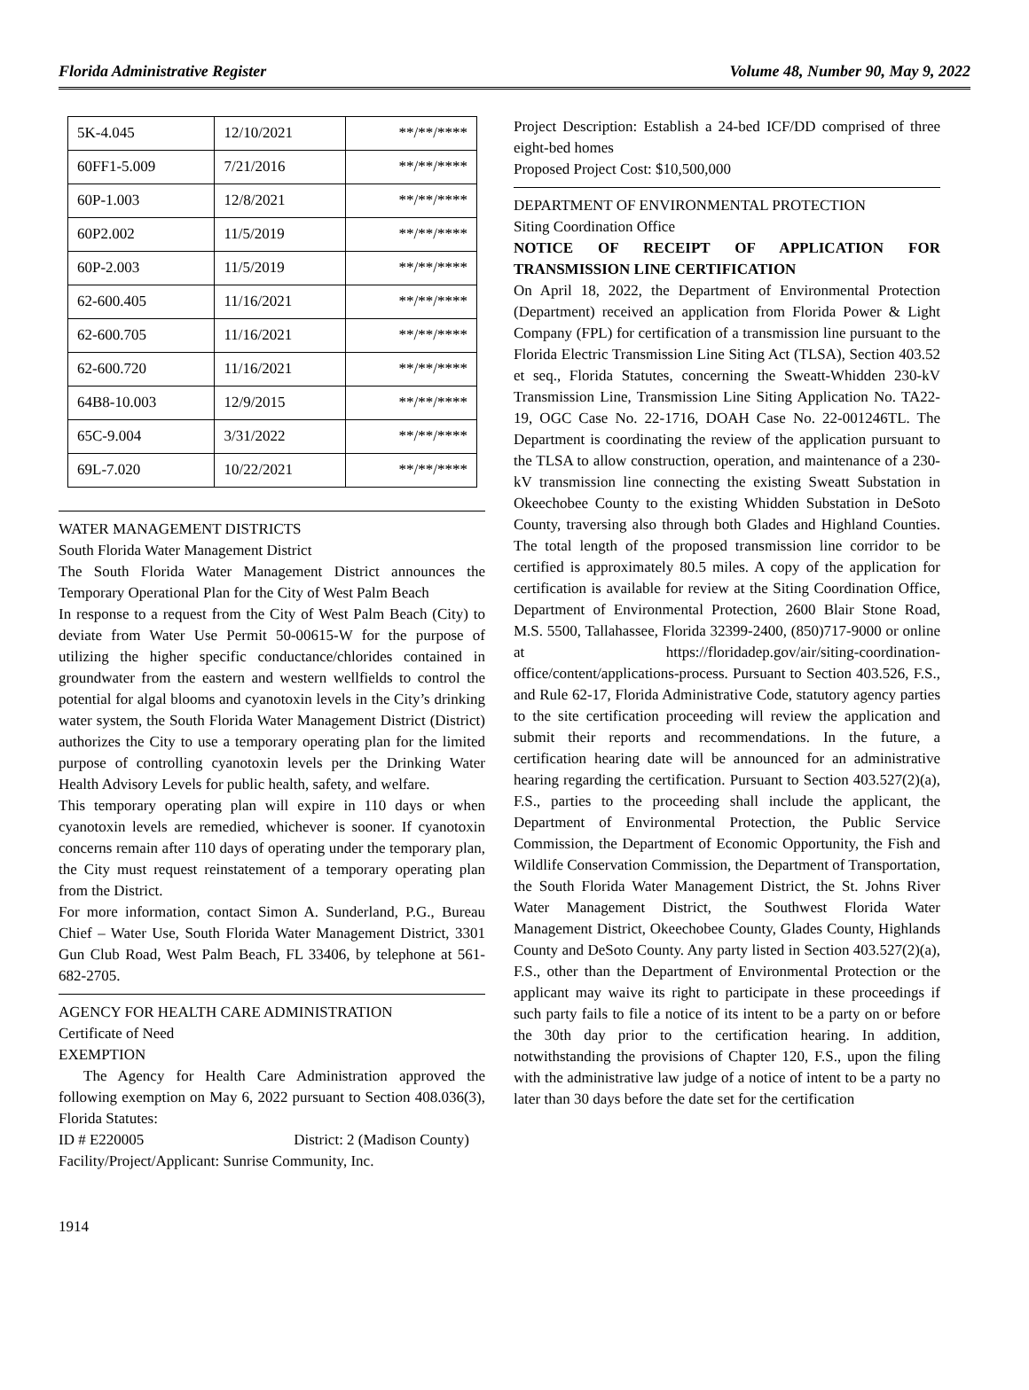Florida Administrative Register Volume 48, Number 90, May 9, 2022
| 5K-4.045 | 12/10/2021 | **/**/**** |
| 60FF1-5.009 | 7/21/2016 | **/**/**** |
| 60P-1.003 | 12/8/2021 | **/**/**** |
| 60P2.002 | 11/5/2019 | **/**/**** |
| 60P-2.003 | 11/5/2019 | **/**/**** |
| 62-600.405 | 11/16/2021 | **/**/**** |
| 62-600.705 | 11/16/2021 | **/**/**** |
| 62-600.720 | 11/16/2021 | **/**/**** |
| 64B8-10.003 | 12/9/2015 | **/**/**** |
| 65C-9.004 | 3/31/2022 | **/**/**** |
| 69L-7.020 | 10/22/2021 | **/**/**** |
WATER MANAGEMENT DISTRICTS
South Florida Water Management District
The South Florida Water Management District announces the Temporary Operational Plan for the City of West Palm Beach
In response to a request from the City of West Palm Beach (City) to deviate from Water Use Permit 50-00615-W for the purpose of utilizing the higher specific conductance/chlorides contained in groundwater from the eastern and western wellfields to control the potential for algal blooms and cyanotoxin levels in the City’s drinking water system, the South Florida Water Management District (District) authorizes the City to use a temporary operating plan for the limited purpose of controlling cyanotoxin levels per the Drinking Water Health Advisory Levels for public health, safety, and welfare.
This temporary operating plan will expire in 110 days or when cyanotoxin levels are remedied, whichever is sooner. If cyanotoxin concerns remain after 110 days of operating under the temporary plan, the City must request reinstatement of a temporary operating plan from the District.
For more information, contact Simon A. Sunderland, P.G., Bureau Chief – Water Use, South Florida Water Management District, 3301 Gun Club Road, West Palm Beach, FL 33406, by telephone at 561-682-2705.
AGENCY FOR HEALTH CARE ADMINISTRATION
Certificate of Need
EXEMPTION
The Agency for Health Care Administration approved the following exemption on May 6, 2022 pursuant to Section 408.036(3), Florida Statutes:
ID # E220005 District: 2 (Madison County)
Facility/Project/Applicant: Sunrise Community, Inc.
Project Description: Establish a 24-bed ICF/DD comprised of three eight-bed homes
Proposed Project Cost: $10,500,000
DEPARTMENT OF ENVIRONMENTAL PROTECTION
Siting Coordination Office
NOTICE OF RECEIPT OF APPLICATION FOR TRANSMISSION LINE CERTIFICATION
On April 18, 2022, the Department of Environmental Protection (Department) received an application from Florida Power & Light Company (FPL) for certification of a transmission line pursuant to the Florida Electric Transmission Line Siting Act (TLSA), Section 403.52 et seq., Florida Statutes, concerning the Sweatt-Whidden 230-kV Transmission Line, Transmission Line Siting Application No. TA22-19, OGC Case No. 22-1716, DOAH Case No. 22-001246TL. The Department is coordinating the review of the application pursuant to the TLSA to allow construction, operation, and maintenance of a 230-kV transmission line connecting the existing Sweatt Substation in Okeechobee County to the existing Whidden Substation in DeSoto County, traversing also through both Glades and Highland Counties. The total length of the proposed transmission line corridor to be certified is approximately 80.5 miles. A copy of the application for certification is available for review at the Siting Coordination Office, Department of Environmental Protection, 2600 Blair Stone Road, M.S. 5500, Tallahassee, Florida 32399-2400, (850)717-9000 or online at https://floridadep.gov/air/siting-coordination-office/content/applications-process. Pursuant to Section 403.526, F.S., and Rule 62-17, Florida Administrative Code, statutory agency parties to the site certification proceeding will review the application and submit their reports and recommendations. In the future, a certification hearing date will be announced for an administrative hearing regarding the certification. Pursuant to Section 403.527(2)(a), F.S., parties to the proceeding shall include the applicant, the Department of Environmental Protection, the Public Service Commission, the Department of Economic Opportunity, the Fish and Wildlife Conservation Commission, the Department of Transportation, the South Florida Water Management District, the St. Johns River Water Management District, the Southwest Florida Water Management District, Okeechobee County, Glades County, Highlands County and DeSoto County. Any party listed in Section 403.527(2)(a), F.S., other than the Department of Environmental Protection or the applicant may waive its right to participate in these proceedings if such party fails to file a notice of its intent to be a party on or before the 30th day prior to the certification hearing. In addition, notwithstanding the provisions of Chapter 120, F.S., upon the filing with the administrative law judge of a notice of intent to be a party no later than 30 days before the date set for the certification
1914